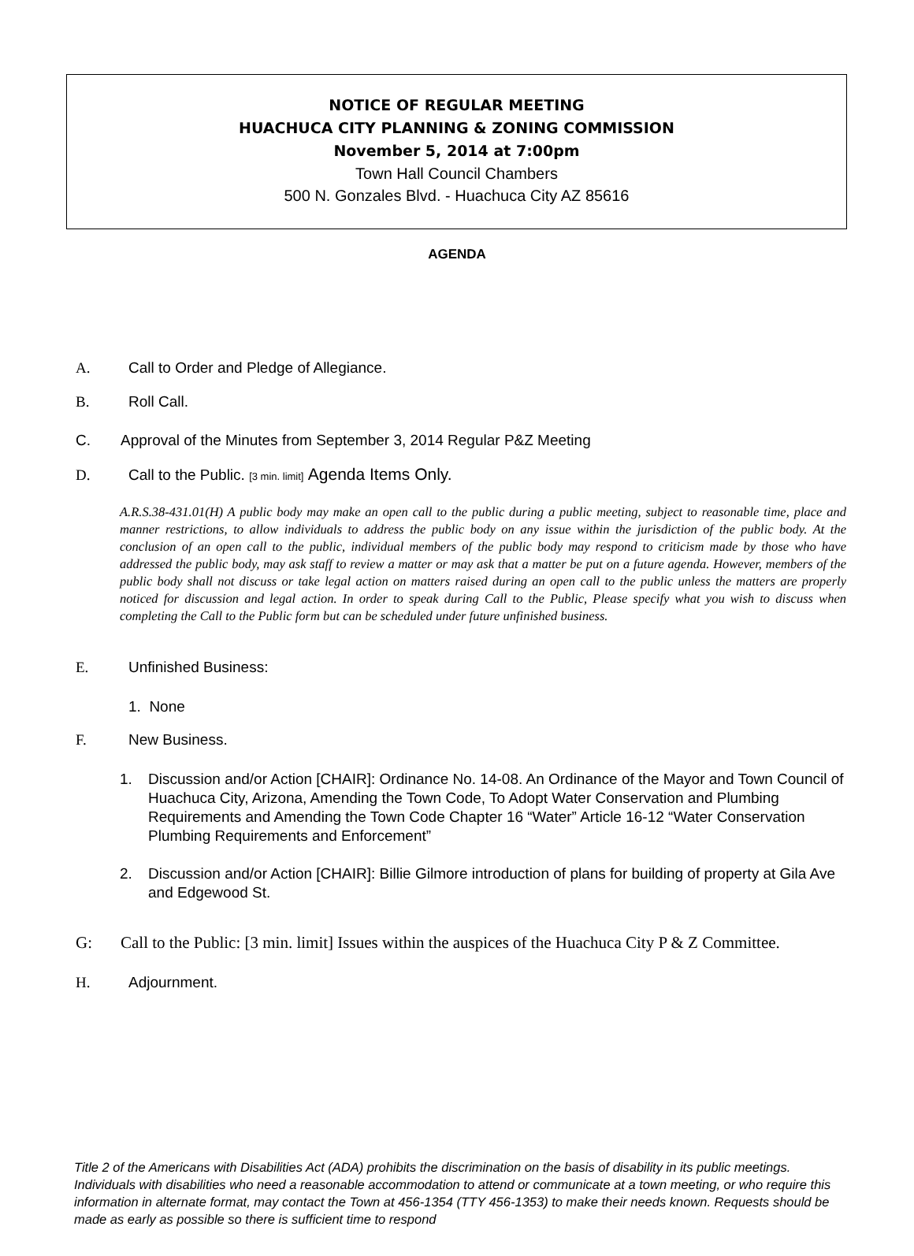NOTICE OF REGULAR MEETING
HUACHUCA CITY PLANNING & ZONING COMMISSION
November 5, 2014 at 7:00pm
Town Hall Council Chambers
500 N. Gonzales Blvd. - Huachuca City AZ 85616
AGENDA
A. Call to Order and Pledge of Allegiance.
B. Roll Call.
C. Approval of the Minutes from September 3, 2014 Regular P&Z Meeting
D. Call to the Public. [3 min. limit] Agenda Items Only.
A.R.S.38-431.01(H) A public body may make an open call to the public during a public meeting, subject to reasonable time, place and manner restrictions, to allow individuals to address the public body on any issue within the jurisdiction of the public body. At the conclusion of an open call to the public, individual members of the public body may respond to criticism made by those who have addressed the public body, may ask staff to review a matter or may ask that a matter be put on a future agenda. However, members of the public body shall not discuss or take legal action on matters raised during an open call to the public unless the matters are properly noticed for discussion and legal action. In order to speak during Call to the Public, Please specify what you wish to discuss when completing the Call to the Public form but can be scheduled under future unfinished business.
E. Unfinished Business:
1. None
F. New Business.
1. Discussion and/or Action [CHAIR]: Ordinance No. 14-08. An Ordinance of the Mayor and Town Council of Huachuca City, Arizona, Amending the Town Code, To Adopt Water Conservation and Plumbing Requirements and Amending the Town Code Chapter 16 “Water” Article 16-12 “Water Conservation Plumbing Requirements and Enforcement”
2. Discussion and/or Action [CHAIR]: Billie Gilmore introduction of plans for building of property at Gila Ave and Edgewood St.
G: Call to the Public: [3 min. limit] Issues within the auspices of the Huachuca City P & Z Committee.
H. Adjournment.
Title 2 of the Americans with Disabilities Act (ADA) prohibits the discrimination on the basis of disability in its public meetings. Individuals with disabilities who need a reasonable accommodation to attend or communicate at a town meeting, or who require this information in alternate format, may contact the Town at 456-1354 (TTY 456-1353) to make their needs known. Requests should be made as early as possible so there is sufficient time to respond